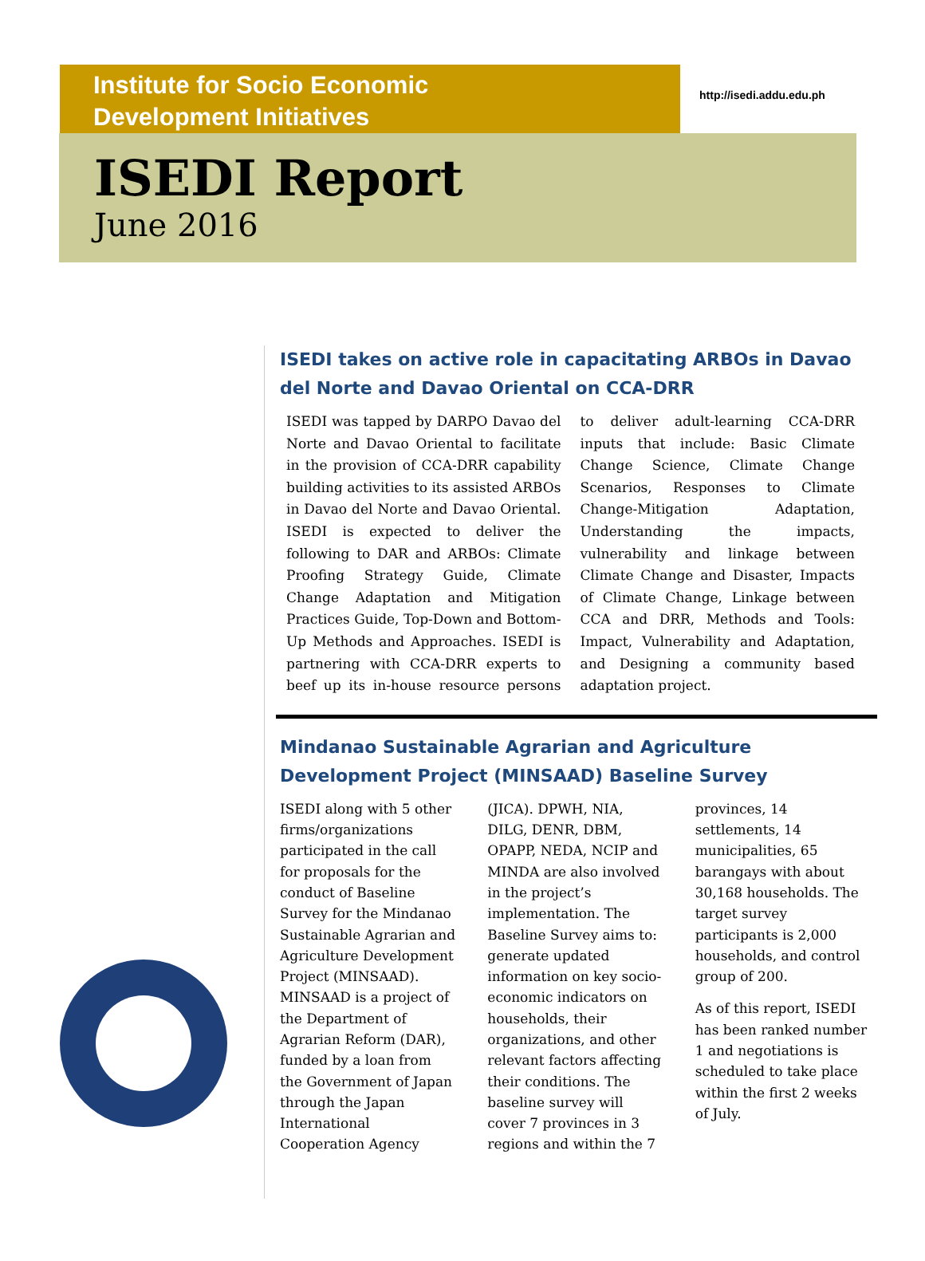Institute for Socio Economic
Development Initiatives
http://isedi.addu.edu.ph
ISEDI Report
June 2016
ISEDI takes on active role in capacitating ARBOs in Davao del Norte and Davao Oriental on CCA-DRR
ISEDI was tapped by DARPO Davao del Norte and Davao Oriental to facilitate in the provision of CCA-DRR capability building activities to its assisted ARBOs in Davao del Norte and Davao Oriental. ISEDI is expected to deliver the following to DAR and ARBOs: Climate Proofing Strategy Guide, Climate Change Adaptation and Mitigation Practices Guide, Top-Down and Bottom-Up Methods and Approaches. ISEDI is partnering with CCA-DRR experts to beef up its in-house resource persons to deliver adult-learning CCA-DRR inputs that include: Basic Climate Change Science, Climate Change Scenarios, Responses to Climate Change-Mitigation Adaptation, Understanding the impacts, vulnerability and linkage between Climate Change and Disaster, Impacts of Climate Change, Linkage between CCA and DRR, Methods and Tools: Impact, Vulnerability and Adaptation, and Designing a community based adaptation project.
Mindanao Sustainable Agrarian and Agriculture Development Project (MINSAAD) Baseline Survey
ISEDI along with 5 other firms/organizations participated in the call for proposals for the conduct of Baseline Survey for the Mindanao Sustainable Agrarian and Agriculture Development Project (MINSAAD). MINSAAD is a project of the Department of Agrarian Reform (DAR), funded by a loan from the Government of Japan through the Japan International Cooperation Agency (JICA). DPWH, NIA, DILG, DENR, DBM, OPAPP, NEDA, NCIP and MINDA are also involved in the project’s implementation. The Baseline Survey aims to: generate updated information on key socio-economic indicators on households, their organizations, and other relevant factors affecting their conditions. The baseline survey will cover 7 provinces in 3 regions and within the 7 provinces, 14 settlements, 14 municipalities, 65 barangays with about 30,168 households. The target survey participants is 2,000 households, and control group of 200.
As of this report, ISEDI has been ranked number 1 and negotiations is scheduled to take place within the first 2 weeks of July.